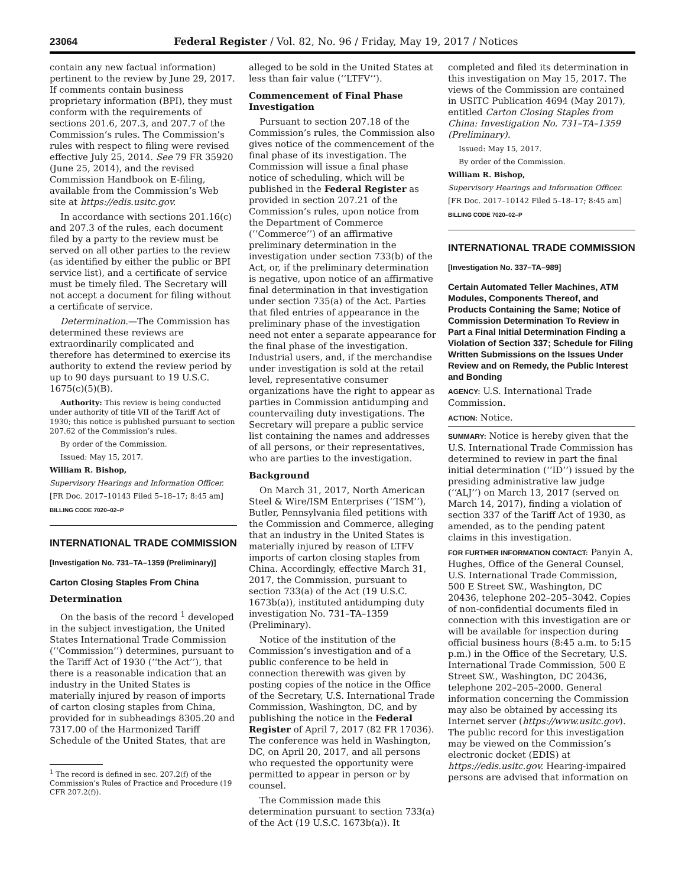23064 Federal Register / Vol. 82, No. 96 / Friday, May 19, 2017 / Notices
contain any new factual information) pertinent to the review by June 29, 2017. If comments contain business proprietary information (BPI), they must conform with the requirements of sections 201.6, 207.3, and 207.7 of the Commission’s rules. The Commission’s rules with respect to filing were revised effective July 25, 2014. See 79 FR 35920 (June 25, 2014), and the revised Commission Handbook on E-filing, available from the Commission’s Web site at https://edis.usitc.gov.
In accordance with sections 201.16(c) and 207.3 of the rules, each document filed by a party to the review must be served on all other parties to the review (as identified by either the public or BPI service list), and a certificate of service must be timely filed. The Secretary will not accept a document for filing without a certificate of service.
Determination.—The Commission has determined these reviews are extraordinarily complicated and therefore has determined to exercise its authority to extend the review period by up to 90 days pursuant to 19 U.S.C. 1675(c)(5)(B).
Authority: This review is being conducted under authority of title VII of the Tariff Act of 1930; this notice is published pursuant to section 207.62 of the Commission’s rules.
By order of the Commission.
Issued: May 15, 2017.
William R. Bishop,
Supervisory Hearings and Information Officer.
[FR Doc. 2017–10143 Filed 5–18–17; 8:45 am]
BILLING CODE 7020–02–P
INTERNATIONAL TRADE COMMISSION
[Investigation No. 731–TA–1359 (Preliminary)]
Carton Closing Staples From China
Determination
On the basis of the record <sup>1</sup> developed in the subject investigation, the United States International Trade Commission (‘‘Commission’’) determines, pursuant to the Tariff Act of 1930 (‘‘the Act’’), that there is a reasonable indication that an industry in the United States is materially injured by reason of imports of carton closing staples from China, provided for in subheadings 8305.20 and 7317.00 of the Harmonized Tariff Schedule of the United States, that are
<sup>1</sup> The record is defined in sec. 207.2(f) of the Commission’s Rules of Practice and Procedure (19 CFR 207.2(f)).
alleged to be sold in the United States at less than fair value (‘‘LTFV’’).
Commencement of Final Phase Investigation
Pursuant to section 207.18 of the Commission’s rules, the Commission also gives notice of the commencement of the final phase of its investigation. The Commission will issue a final phase notice of scheduling, which will be published in the Federal Register as provided in section 207.21 of the Commission’s rules, upon notice from the Department of Commerce (‘‘Commerce’’) of an affirmative preliminary determination in the investigation under section 733(b) of the Act, or, if the preliminary determination is negative, upon notice of an affirmative final determination in that investigation under section 735(a) of the Act. Parties that filed entries of appearance in the preliminary phase of the investigation need not enter a separate appearance for the final phase of the investigation. Industrial users, and, if the merchandise under investigation is sold at the retail level, representative consumer organizations have the right to appear as parties in Commission antidumping and countervailing duty investigations. The Secretary will prepare a public service list containing the names and addresses of all persons, or their representatives, who are parties to the investigation.
Background
On March 31, 2017, North American Steel & Wire/ISM Enterprises (‘‘ISM’’), Butler, Pennsylvania filed petitions with the Commission and Commerce, alleging that an industry in the United States is materially injured by reason of LTFV imports of carton closing staples from China. Accordingly, effective March 31, 2017, the Commission, pursuant to section 733(a) of the Act (19 U.S.C. 1673b(a)), instituted antidumping duty investigation No. 731–TA–1359 (Preliminary).
Notice of the institution of the Commission’s investigation and of a public conference to be held in connection therewith was given by posting copies of the notice in the Office of the Secretary, U.S. International Trade Commission, Washington, DC, and by publishing the notice in the Federal Register of April 7, 2017 (82 FR 17036). The conference was held in Washington, DC, on April 20, 2017, and all persons who requested the opportunity were permitted to appear in person or by counsel.
The Commission made this determination pursuant to section 733(a) of the Act (19 U.S.C. 1673b(a)). It
completed and filed its determination in this investigation on May 15, 2017. The views of the Commission are contained in USITC Publication 4694 (May 2017), entitled Carton Closing Staples from China: Investigation No. 731–TA–1359 (Preliminary).
Issued: May 15, 2017.
By order of the Commission.
William R. Bishop,
Supervisory Hearings and Information Officer.
[FR Doc. 2017–10142 Filed 5–18–17; 8:45 am]
BILLING CODE 7020–02–P
INTERNATIONAL TRADE COMMISSION
[Investigation No. 337–TA–989]
Certain Automated Teller Machines, ATM Modules, Components Thereof, and Products Containing the Same; Notice of Commission Determination To Review in Part a Final Initial Determination Finding a Violation of Section 337; Schedule for Filing Written Submissions on the Issues Under Review and on Remedy, the Public Interest and Bonding
AGENCY: U.S. International Trade Commission.
ACTION: Notice.
SUMMARY: Notice is hereby given that the U.S. International Trade Commission has determined to review in part the final initial determination (‘‘ID’’) issued by the presiding administrative law judge (‘‘ALJ’’) on March 13, 2017 (served on March 14, 2017), finding a violation of section 337 of the Tariff Act of 1930, as amended, as to the pending patent claims in this investigation.
FOR FURTHER INFORMATION CONTACT: Panyin A. Hughes, Office of the General Counsel, U.S. International Trade Commission, 500 E Street SW., Washington, DC 20436, telephone 202–205–3042. Copies of non-confidential documents filed in connection with this investigation are or will be available for inspection during official business hours (8:45 a.m. to 5:15 p.m.) in the Office of the Secretary, U.S. International Trade Commission, 500 E Street SW., Washington, DC 20436, telephone 202–205–2000. General information concerning the Commission may also be obtained by accessing its Internet server (https://www.usitc.gov). The public record for this investigation may be viewed on the Commission’s electronic docket (EDIS) at https://edis.usitc.gov. Hearing-impaired persons are advised that information on